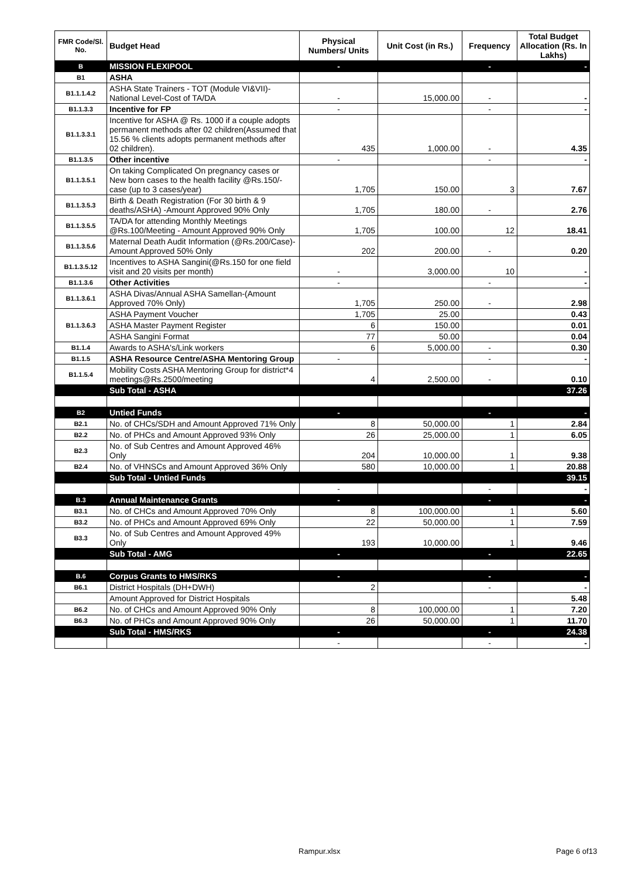| FMR Code/Sl. No. | Budget Head | Physical Numbers/ Units | Unit Cost (in Rs.) | Frequency | Total Budget Allocation (Rs. In Lakhs) |
| --- | --- | --- | --- | --- | --- |
| B | MISSION FLEXIPOOL | - | | - | - |
| B1 | ASHA | | | | |
| B1.1.1.4.2 | ASHA State Trainers - TOT (Module VI&VII)-National Level-Cost of TA/DA | - | 15,000.00 | - | - |
| B1.1.3.3 | Incentive for FP | - | | - | - |
| B1.1.3.3.1 | Incentive for ASHA @ Rs. 1000 if a couple adopts permanent methods after 02 children(Assumed that 15.56 % clients adopts permanent methods after 02 children). | 435 | 1,000.00 | - | 4.35 |
| B1.1.3.5 | Other incentive | - | | - | - |
| B1.1.3.5.1 | On taking Complicated On pregnancy cases or New born cases to the health facility @Rs.150/- case (up to 3 cases/year) | 1,705 | 150.00 | 3 | 7.67 |
| B1.1.3.5.3 | Birth & Death Registration (For 30 birth & 9 deaths/ASHA) -Amount Approved 90% Only | 1,705 | 180.00 | - | 2.76 |
| B1.1.3.5.5 | TA/DA for attending Monthly Meetings @Rs.100/Meeting - Amount Approved 90% Only | 1,705 | 100.00 | 12 | 18.41 |
| B1.1.3.5.6 | Maternal Death Audit Information (@Rs.200/Case)-Amount Approved 50% Only | 202 | 200.00 | - | 0.20 |
| B1.1.3.5.12 | Incentives to ASHA Sangini(@Rs.150 for one field visit and 20 visits per month) | - | 3,000.00 | 10 | - |
| B1.1.3.6 | Other Activities | - | | - | - |
| B1.1.3.6.1 | ASHA Divas/Annual ASHA Samellan-(Amount Approved 70% Only) | 1,705 | 250.00 | - | 2.98 |
| B1.1.3.6.3 | ASHA Payment Voucher | 1,705 | 25.00 | | 0.43 |
| | ASHA Master Payment Register | 6 | 150.00 | | 0.01 |
| | ASHA Sangini Format | 77 | 50.00 | | 0.04 |
| B1.1.4 | Awards to ASHA's/Link workers | 6 | 5,000.00 | - | 0.30 |
| B1.1.5 | ASHA Resource Centre/ASHA Mentoring Group | - | | - | - |
| B1.1.5.4 | Mobility Costs ASHA Mentoring Group for district*4 meetings@Rs.2500/meeting | 4 | 2,500.00 | - | 0.10 |
| | Sub Total - ASHA | | | | 37.26 |
| B2 | Untied Funds | - | | - | - |
| B2.1 | No. of CHCs/SDH and Amount Approved 71% Only | 8 | 50,000.00 | 1 | 2.84 |
| B2.2 | No. of PHCs and Amount Approved 93% Only | 26 | 25,000.00 | 1 | 6.05 |
| B2.3 | No. of Sub Centres and Amount Approved 46% Only | 204 | 10,000.00 | 1 | 9.38 |
| B2.4 | No. of VHNSCs and Amount Approved 36% Only | 580 | 10,000.00 | 1 | 20.88 |
| | Sub Total - Untied Funds | | | | 39.15 |
| | | - | | - | - |
| B.3 | Annual Maintenance Grants | - | | - | - |
| B3.1 | No. of CHCs and Amount Approved 70% Only | 8 | 100,000.00 | 1 | 5.60 |
| B3.2 | No. of PHCs and Amount Approved 69% Only | 22 | 50,000.00 | 1 | 7.59 |
| B3.3 | No. of Sub Centres and Amount Approved 49% Only | 193 | 10,000.00 | 1 | 9.46 |
| | Sub Total - AMG | - | | - | 22.65 |
| B.6 | Corpus Grants to HMS/RKS | - | | - | - |
| B6.1 | District Hospitals (DH+DWH) | 2 | | - | - |
| | Amount Approved for District Hospitals | | | | 5.48 |
| B6.2 | No. of CHCs and Amount Approved 90% Only | 8 | 100,000.00 | 1 | 7.20 |
| B6.3 | No. of PHCs and Amount Approved 90% Only | 26 | 50,000.00 | 1 | 11.70 |
| | Sub Total - HMS/RKS | - | | - | 24.38 |
| | | - | | - | - |
Rampur.xlsx Page 6 of13